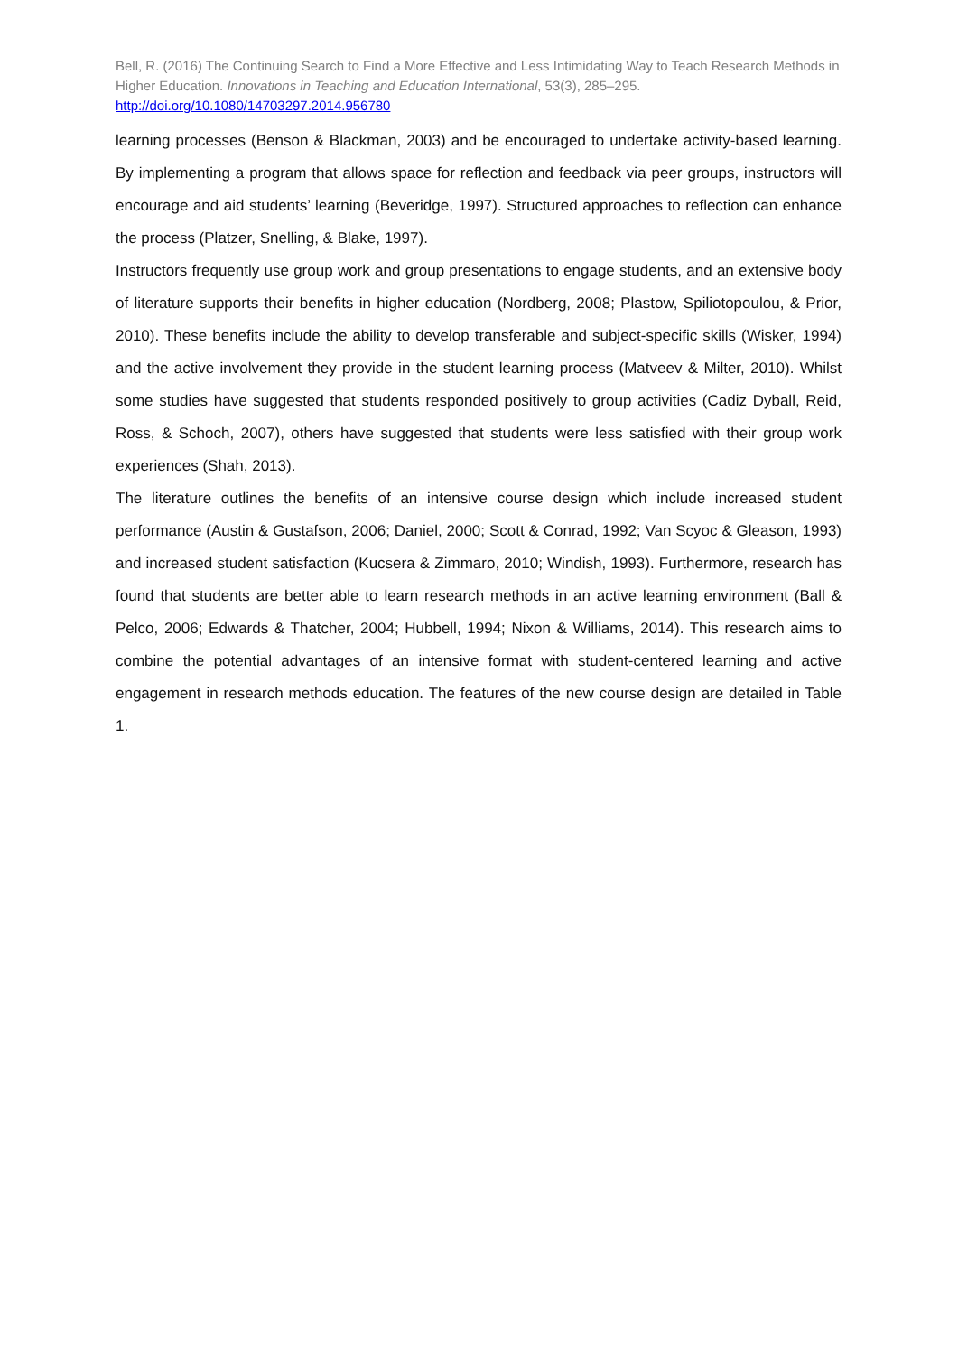Bell, R. (2016) The Continuing Search to Find a More Effective and Less Intimidating Way to Teach Research Methods in Higher Education. Innovations in Teaching and Education International, 53(3), 285–295.
http://doi.org/10.1080/14703297.2014.956780
learning processes (Benson & Blackman, 2003) and be encouraged to undertake activity-based learning. By implementing a program that allows space for reflection and feedback via peer groups, instructors will encourage and aid students’ learning (Beveridge, 1997). Structured approaches to reflection can enhance the process (Platzer, Snelling, & Blake, 1997).
Instructors frequently use group work and group presentations to engage students, and an extensive body of literature supports their benefits in higher education (Nordberg, 2008; Plastow, Spiliotopoulou, & Prior, 2010). These benefits include the ability to develop transferable and subject-specific skills (Wisker, 1994) and the active involvement they provide in the student learning process (Matveev & Milter, 2010). Whilst some studies have suggested that students responded positively to group activities (Cadiz Dyball, Reid, Ross, & Schoch, 2007), others have suggested that students were less satisfied with their group work experiences (Shah, 2013).
The literature outlines the benefits of an intensive course design which include increased student performance (Austin & Gustafson, 2006; Daniel, 2000; Scott & Conrad, 1992; Van Scyoc & Gleason, 1993) and increased student satisfaction (Kucsera & Zimmaro, 2010; Windish, 1993). Furthermore, research has found that students are better able to learn research methods in an active learning environment (Ball & Pelco, 2006; Edwards & Thatcher, 2004; Hubbell, 1994; Nixon & Williams, 2014). This research aims to combine the potential advantages of an intensive format with student-centered learning and active engagement in research methods education. The features of the new course design are detailed in Table 1.